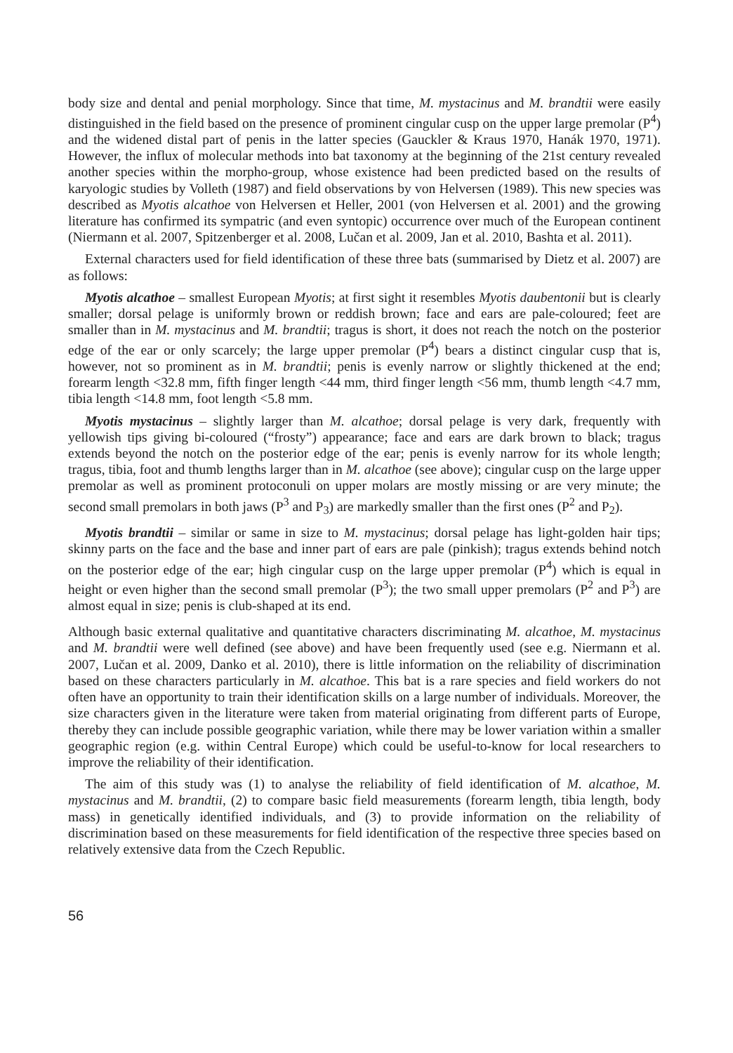body size and dental and penial morphology. Since that time, M. mystacinus and M. brandtii were easily distinguished in the field based on the presence of prominent cingular cusp on the upper large premolar (P<sup>4</sup>) and the widened distal part of penis in the latter species (Gauckler & Kraus 1970, Hanák 1970, 1971). However, the influx of molecular methods into bat taxonomy at the beginning of the 21st century revealed another species within the morpho-group, whose existence had been predicted based on the results of karyologic studies by Volleth (1987) and field observations by von Helversen (1989). This new species was described as Myotis alcathoe von Helversen et Heller, 2001 (von Helversen et al. 2001) and the growing literature has confirmed its sympatric (and even syntopic) occurrence over much of the European continent (Niermann et al. 2007, Spitzenberger et al. 2008, Lučan et al. 2009, Jan et al. 2010, Bashta et al. 2011).
External characters used for field identification of these three bats (summarised by Dietz et al. 2007) are as follows:
Myotis alcathoe – smallest European Myotis; at first sight it resembles Myotis daubentonii but is clearly smaller; dorsal pelage is uniformly brown or reddish brown; face and ears are pale-coloured; feet are smaller than in M. mystacinus and M. brandtii; tragus is short, it does not reach the notch on the posterior edge of the ear or only scarcely; the large upper premolar (P<sup>4</sup>) bears a distinct cingular cusp that is, however, not so prominent as in M. brandtii; penis is evenly narrow or slightly thickened at the end; forearm length <32.8 mm, fifth finger length <44 mm, third finger length <56 mm, thumb length <4.7 mm, tibia length <14.8 mm, foot length <5.8 mm.
Myotis mystacinus – slightly larger than M. alcathoe; dorsal pelage is very dark, frequently with yellowish tips giving bi-coloured (“frosty”) appearance; face and ears are dark brown to black; tragus extends beyond the notch on the posterior edge of the ear; penis is evenly narrow for its whole length; tragus, tibia, foot and thumb lengths larger than in M. alcathoe (see above); cingular cusp on the large upper premolar as well as prominent protoconuli on upper molars are mostly missing or are very minute; the second small premolars in both jaws (P<sup>3</sup> and P<sub>3</sub>) are markedly smaller than the first ones (P<sup>2</sup> and P<sub>2</sub>).
Myotis brandtii – similar or same in size to M. mystacinus; dorsal pelage has light-golden hair tips; skinny parts on the face and the base and inner part of ears are pale (pinkish); tragus extends behind notch on the posterior edge of the ear; high cingular cusp on the large upper premolar (P<sup>4</sup>) which is equal in height or even higher than the second small premolar (P<sup>3</sup>); the two small upper premolars (P<sup>2</sup> and P<sup>3</sup>) are almost equal in size; penis is club-shaped at its end.
Although basic external qualitative and quantitative characters discriminating M. alcathoe, M. mystacinus and M. brandtii were well defined (see above) and have been frequently used (see e.g. Niermann et al. 2007, Lučan et al. 2009, Danko et al. 2010), there is little information on the reliability of discrimination based on these characters particularly in M. alcathoe. This bat is a rare species and field workers do not often have an opportunity to train their identification skills on a large number of individuals. Moreover, the size characters given in the literature were taken from material originating from different parts of Europe, thereby they can include possible geographic variation, while there may be lower variation within a smaller geographic region (e.g. within Central Europe) which could be useful-to-know for local researchers to improve the reliability of their identification.
The aim of this study was (1) to analyse the reliability of field identification of M. alcathoe, M. mystacinus and M. brandtii, (2) to compare basic field measurements (forearm length, tibia length, body mass) in genetically identified individuals, and (3) to provide information on the reliability of discrimination based on these measurements for field identification of the respective three species based on relatively extensive data from the Czech Republic.
56